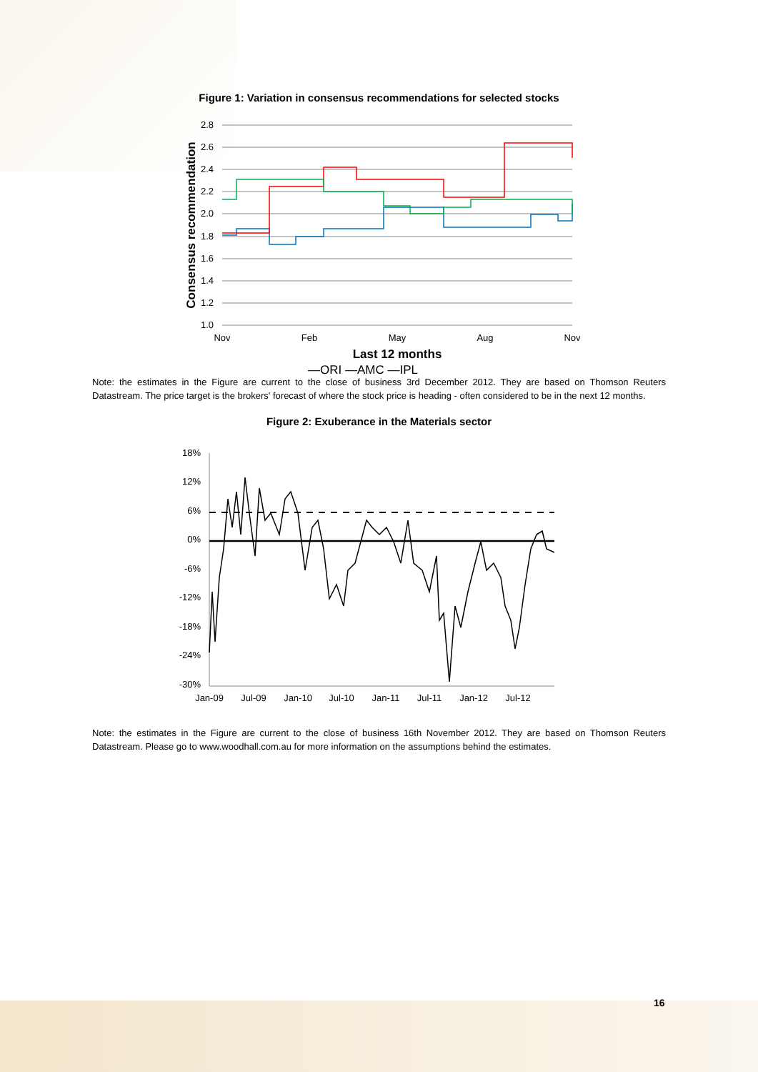Figure 1: Variation in consensus recommendations for selected stocks
2.8
2.6
2.4
2.2
2.0
1.8
1.6
1.4
1.2
1.0
Nov
Feb
May
Aug
Nov
Last 12 months
Consensus recommendation
—ORI —AMC —IPL
Note: the estimates in the Figure are current to the close of business 3rd December 2012. They are based on Thomson Reuters Datastream. The price target is the brokers' forecast of where the stock price is heading - often considered to be in the next 12 months.
Figure 2: Exuberance in the Materials sector
18%
12%
6%
0%
-6%
-12%
-18%
-24%
-30%
Jan-09
Jul-09
Jan-10
Jul-10
Jan-11
Jul-11
Jan-12
Jul-12
Note: the estimates in the Figure are current to the close of business 16th November 2012. They are based on Thomson Reuters Datastream. Please go to www.woodhall.com.au for more information on the assumptions behind the estimates.
16